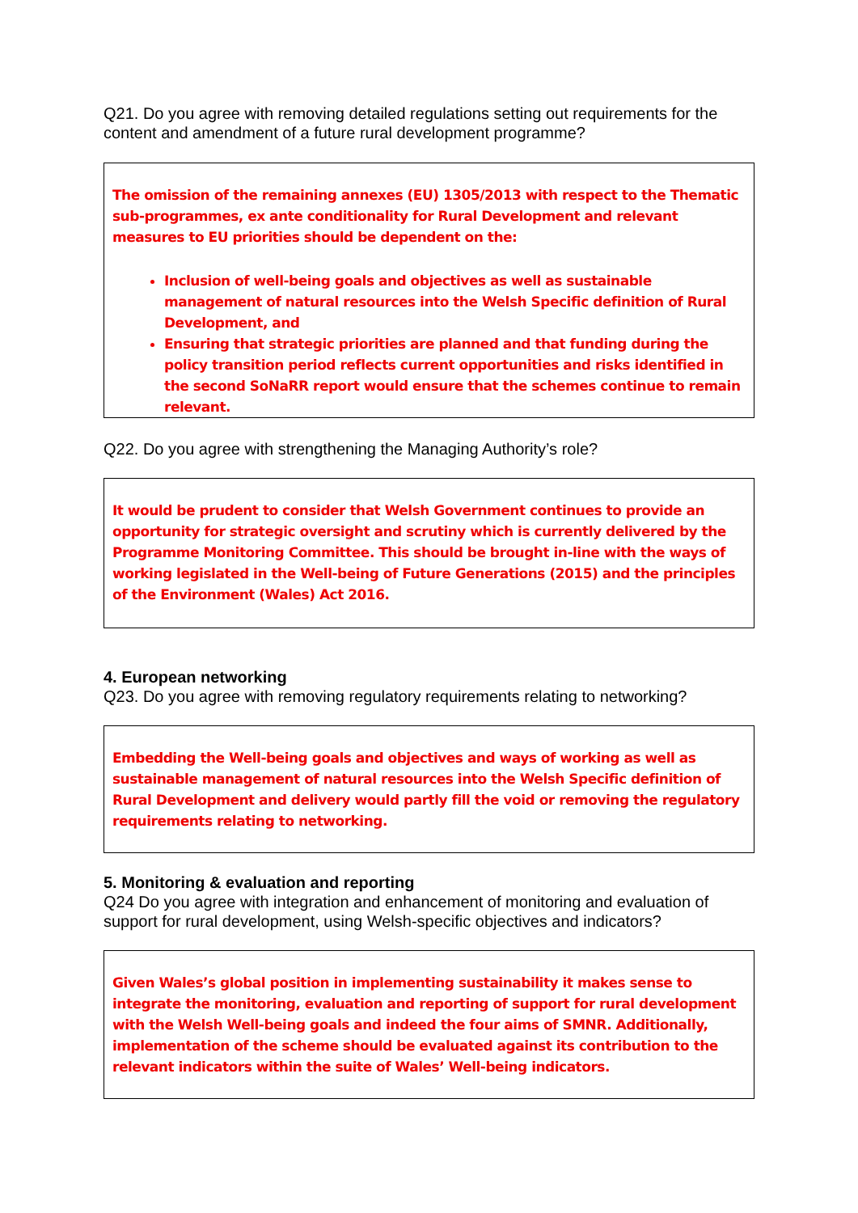Q21. Do you agree with removing detailed regulations setting out requirements for the content and amendment of a future rural development programme?
The omission of the remaining annexes (EU) 1305/2013 with respect to the Thematic sub-programmes, ex ante conditionality for Rural Development and relevant measures to EU priorities should be dependent on the:
Inclusion of well-being goals and objectives as well as sustainable management of natural resources into the Welsh Specific definition of Rural Development, and
Ensuring that strategic priorities are planned and that funding during the policy transition period reflects current opportunities and risks identified in the second SoNaRR report would ensure that the schemes continue to remain relevant.
Q22. Do you agree with strengthening the Managing Authority’s role?
It would be prudent to consider that Welsh Government continues to provide an opportunity for strategic oversight and scrutiny which is currently delivered by the Programme Monitoring Committee. This should be brought in-line with the ways of working legislated in the Well-being of Future Generations (2015) and the principles of the Environment (Wales) Act 2016.
4. European networking
Q23. Do you agree with removing regulatory requirements relating to networking?
Embedding the Well-being goals and objectives and ways of working as well as sustainable management of natural resources into the Welsh Specific definition of Rural Development and delivery would partly fill the void or removing the regulatory requirements relating to networking.
5. Monitoring & evaluation and reporting
Q24 Do you agree with integration and enhancement of monitoring and evaluation of support for rural development, using Welsh-specific objectives and indicators?
Given Wales’s global position in implementing sustainability it makes sense to integrate the monitoring, evaluation and reporting of support for rural development with the Welsh Well-being goals and indeed the four aims of SMNR. Additionally, implementation of the scheme should be evaluated against its contribution to the relevant indicators within the suite of Wales’ Well-being indicators.